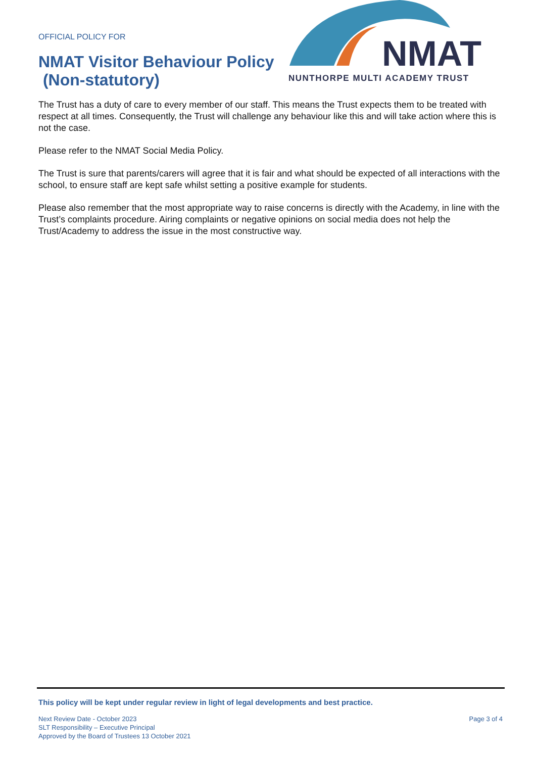OFFICIAL POLICY FOR
NMAT Visitor Behaviour Policy
(Non-statutory)
NMAT
NUNTHORPE MULTI ACADEMY TRUST
The Trust has a duty of care to every member of our staff. This means the Trust expects them to be treated with respect at all times. Consequently, the Trust will challenge any behaviour like this and will take action where this is not the case.
Please refer to the NMAT Social Media Policy.
The Trust is sure that parents/carers will agree that it is fair and what should be expected of all interactions with the school, to ensure staff are kept safe whilst setting a positive example for students.
Please also remember that the most appropriate way to raise concerns is directly with the Academy, in line with the Trust’s complaints procedure. Airing complaints or negative opinions on social media does not help the Trust/Academy to address the issue in the most constructive way.
This policy will be kept under regular review in light of legal developments and best practice.
Next Review Date - October 2023
SLT Responsibility – Executive Principal
Approved by the Board of Trustees 13 October 2021
Page 3 of 4